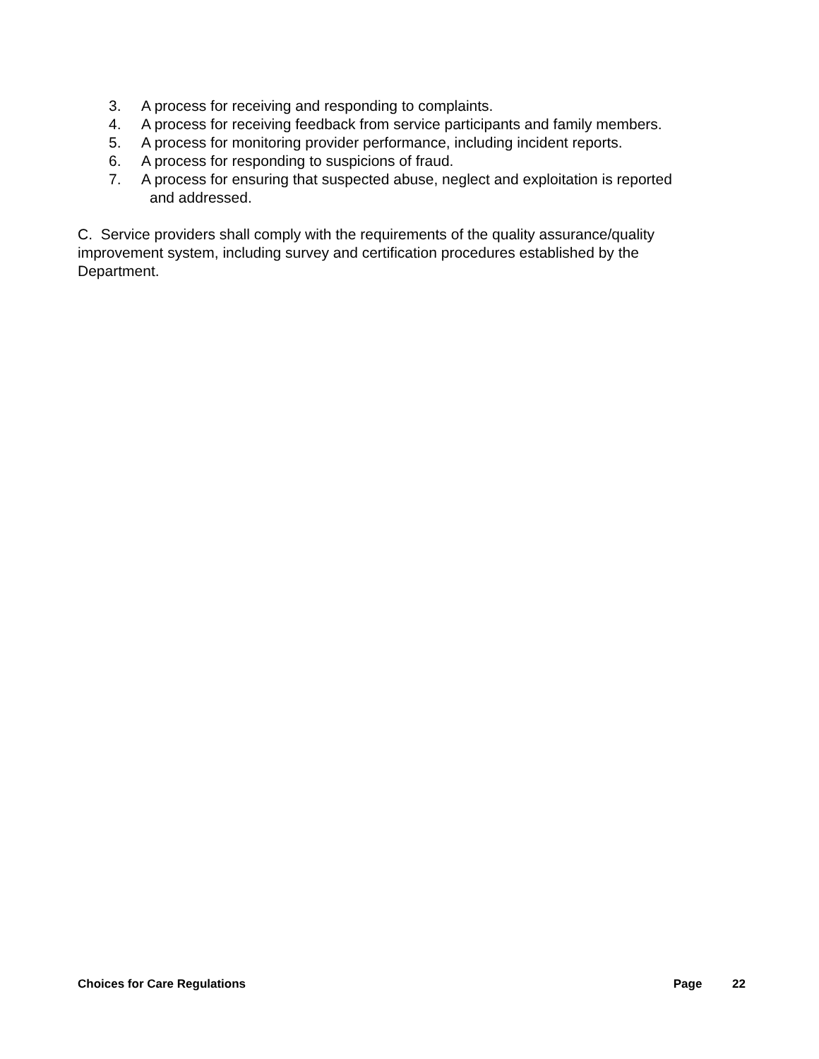3. A process for receiving and responding to complaints.
4. A process for receiving feedback from service participants and family members.
5. A process for monitoring provider performance, including incident reports.
6. A process for responding to suspicions of fraud.
7. A process for ensuring that suspected abuse, neglect and exploitation is reported
and addressed.
C. Service providers shall comply with the requirements of the quality assurance/quality improvement system, including survey and certification procedures established by the Department.
Choices for Care Regulations Page 22